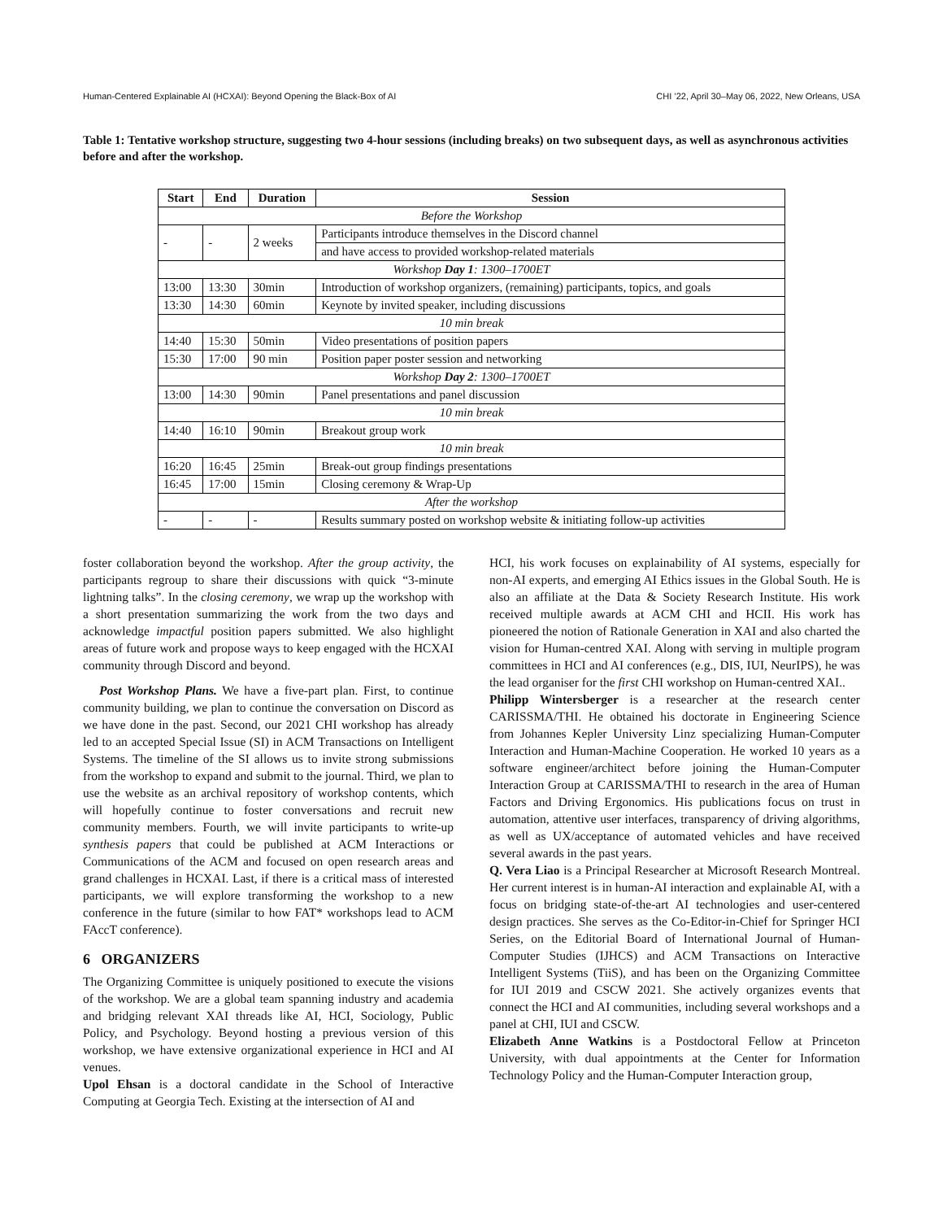Human-Centered Explainable AI (HCXAI): Beyond Opening the Black-Box of AI CHI ’22, April 30–May 06, 2022, New Orleans, USA
Table 1: Tentative workshop structure, suggesting two 4-hour sessions (including breaks) on two subsequent days, as well as asynchronous activities before and after the workshop.
| Start | End | Duration | Session |
| --- | --- | --- | --- |
| Before the Workshop | | | |
| - | - | 2 weeks | Participants introduce themselves in the Discord channel |
| | | | and have access to provided workshop-related materials |
| Workshop Day 1 : 1300–1700ET | | | |
| 13:00 | 13:30 | 30min | Introduction of workshop organizers, (remaining) participants, topics, and goals |
| 13:30 | 14:30 | 60min | Keynote by invited speaker, including discussions |
| 10 min break | | | |
| 14:40 | 15:30 | 50min | Video presentations of position papers |
| 15:30 | 17:00 | 90 min | Position paper poster session and networking |
| Workshop Day 2 : 1300–1700ET | | | |
| 13:00 | 14:30 | 90min | Panel presentations and panel discussion |
| 10 min break | | | |
| 14:40 | 16:10 | 90min | Breakout group work |
| 10 min break | | | |
| 16:20 | 16:45 | 25min | Break-out group findings presentations |
| 16:45 | 17:00 | 15min | Closing ceremony & Wrap-Up |
| After the workshop | | | |
| - | - | - | Results summary posted on workshop website & initiating follow-up activities |
foster collaboration beyond the workshop. After the group activity, the participants regroup to share their discussions with quick “3-minute lightning talks”. In the closing ceremony, we wrap up the workshop with a short presentation summarizing the work from the two days and acknowledge impactful position papers submitted. We also highlight areas of future work and propose ways to keep engaged with the HCXAI community through Discord and beyond.
Post Workshop Plans. We have a five-part plan. First, to continue community building, we plan to continue the conversation on Discord as we have done in the past. Second, our 2021 CHI workshop has already led to an accepted Special Issue (SI) in ACM Transactions on Intelligent Systems. The timeline of the SI allows us to invite strong submissions from the workshop to expand and submit to the journal. Third, we plan to use the website as an archival repository of workshop contents, which will hopefully continue to foster conversations and recruit new community members. Fourth, we will invite participants to write-up synthesis papers that could be published at ACM Interactions or Communications of the ACM and focused on open research areas and grand challenges in HCXAI. Last, if there is a critical mass of interested participants, we will explore transforming the workshop to a new conference in the future (similar to how FAT* workshops lead to ACM FAccT conference).
6 ORGANIZERS
The Organizing Committee is uniquely positioned to execute the visions of the workshop. We are a global team spanning industry and academia and bridging relevant XAI threads like AI, HCI, Sociology, Public Policy, and Psychology. Beyond hosting a previous version of this workshop, we have extensive organizational experience in HCI and AI venues.
Upol Ehsan is a doctoral candidate in the School of Interactive Computing at Georgia Tech. Existing at the intersection of AI and
HCI, his work focuses on explainability of AI systems, especially for non-AI experts, and emerging AI Ethics issues in the Global South. He is also an affiliate at the Data & Society Research Institute. His work received multiple awards at ACM CHI and HCII. His work has pioneered the notion of Rationale Generation in XAI and also charted the vision for Human-centred XAI. Along with serving in multiple program committees in HCI and AI conferences (e.g., DIS, IUI, NeurIPS), he was the lead organiser for the first CHI workshop on Human-centred XAI..
Philipp Wintersberger is a researcher at the research center CARISSMA/THI. He obtained his doctorate in Engineering Science from Johannes Kepler University Linz specializing Human-Computer Interaction and Human-Machine Cooperation. He worked 10 years as a software engineer/architect before joining the Human-Computer Interaction Group at CARISSMA/THI to research in the area of Human Factors and Driving Ergonomics. His publications focus on trust in automation, attentive user interfaces, transparency of driving algorithms, as well as UX/acceptance of automated vehicles and have received several awards in the past years.
Q. Vera Liao is a Principal Researcher at Microsoft Research Montreal. Her current interest is in human-AI interaction and explainable AI, with a focus on bridging state-of-the-art AI technologies and user-centered design practices. She serves as the Co-Editor-in-Chief for Springer HCI Series, on the Editorial Board of International Journal of Human-Computer Studies (IJHCS) and ACM Transactions on Interactive Intelligent Systems (TiiS), and has been on the Organizing Committee for IUI 2019 and CSCW 2021. She actively organizes events that connect the HCI and AI communities, including several workshops and a panel at CHI, IUI and CSCW.
Elizabeth Anne Watkins is a Postdoctoral Fellow at Princeton University, with dual appointments at the Center for Information Technology Policy and the Human-Computer Interaction group,